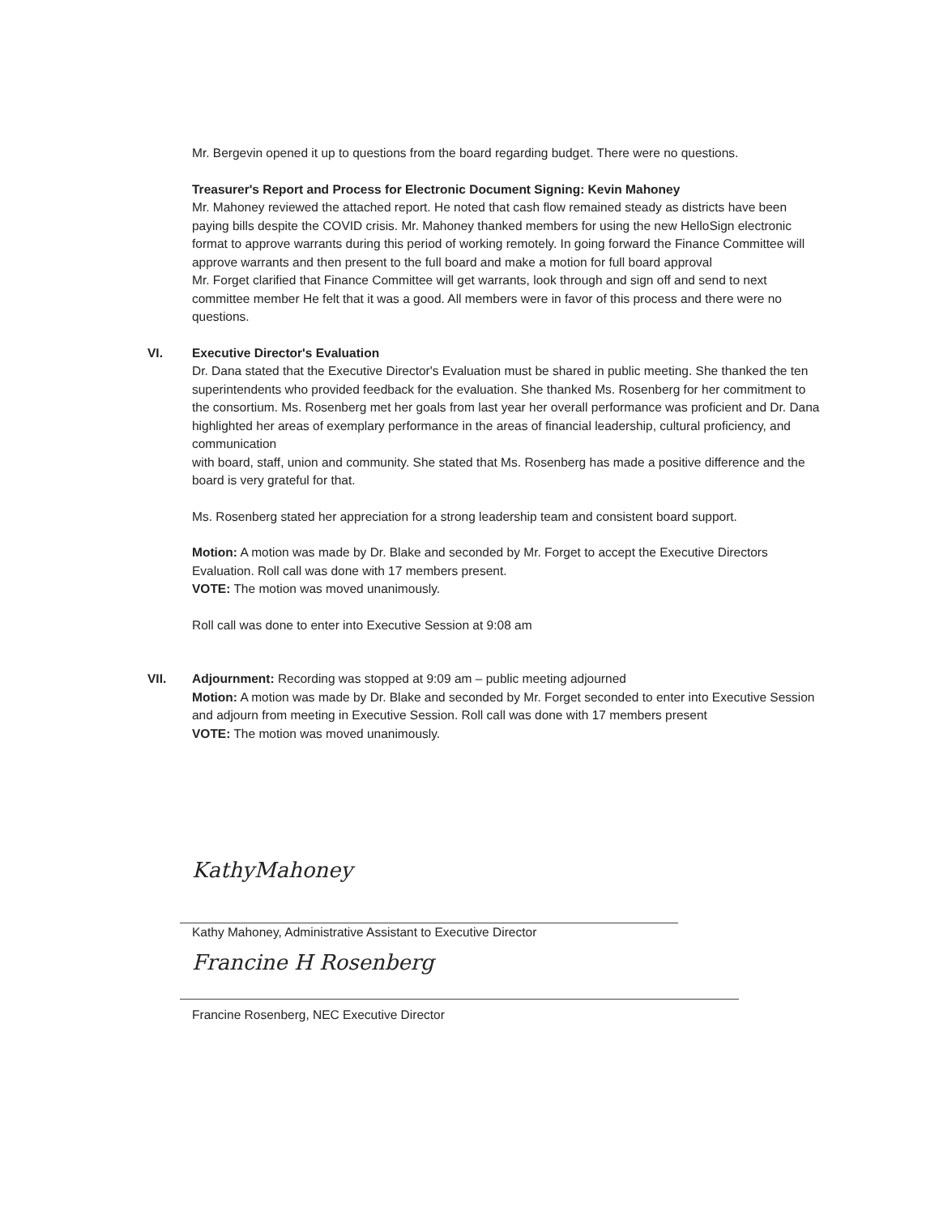Mr. Bergevin opened it up to questions from the board regarding budget. There were no questions.
Treasurer's Report and Process for Electronic Document Signing: Kevin Mahoney
Mr. Mahoney reviewed the attached report. He noted that cash flow remained steady as districts have been paying bills despite the COVID crisis. Mr. Mahoney thanked members for using the new HelloSign electronic format to approve warrants during this period of working remotely. In going forward the Finance Committee will approve warrants and then present to the full board and make a motion for full board approval
Mr. Forget clarified that Finance Committee will get warrants, look through and sign off and send to next committee member He felt that it was a good. All members were in favor of this process and there were no questions.
VI. Executive Director's Evaluation
Dr. Dana stated that the Executive Director's Evaluation must be shared in public meeting. She thanked the ten superintendents who provided feedback for the evaluation. She thanked Ms. Rosenberg for her commitment to the consortium. Ms. Rosenberg met her goals from last year her overall performance was proficient and Dr. Dana highlighted her areas of exemplary performance in the areas of financial leadership, cultural proficiency, and communication
with board, staff, union and community. She stated that Ms. Rosenberg has made a positive difference and the board is very grateful for that.
Ms. Rosenberg stated her appreciation for a strong leadership team and consistent board support.
Motion: A motion was made by Dr. Blake and seconded by Mr. Forget to accept the Executive Directors Evaluation. Roll call was done with 17 members present.
VOTE: The motion was moved unanimously.
Roll call was done to enter into Executive Session at 9:08 am
VII. Adjournment: Recording was stopped at 9:09 am – public meeting adjourned
Motion: A motion was made by Dr. Blake and seconded by Mr. Forget seconded to enter into Executive Session and adjourn from meeting in Executive Session. Roll call was done with 17 members present
VOTE: The motion was moved unanimously.
KathyMahoney
Kathy Mahoney, Administrative Assistant to Executive Director
Francine H Rosenberg
Francine Rosenberg, NEC Executive Director